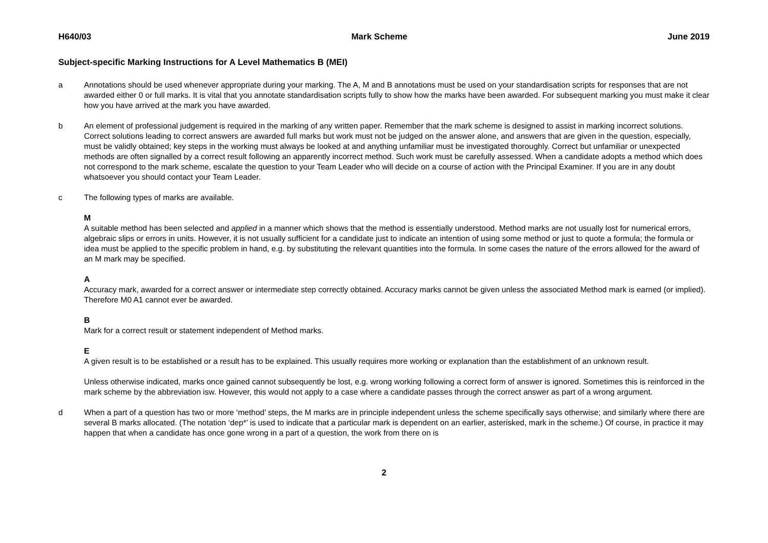H640/03 Mark Scheme June 2019
Subject-specific Marking Instructions for A Level Mathematics B (MEI)
a Annotations should be used whenever appropriate during your marking. The A, M and B annotations must be used on your standardisation scripts for responses that are not awarded either 0 or full marks. It is vital that you annotate standardisation scripts fully to show how the marks have been awarded. For subsequent marking you must make it clear how you have arrived at the mark you have awarded.
b An element of professional judgement is required in the marking of any written paper. Remember that the mark scheme is designed to assist in marking incorrect solutions. Correct solutions leading to correct answers are awarded full marks but work must not be judged on the answer alone, and answers that are given in the question, especially, must be validly obtained; key steps in the working must always be looked at and anything unfamiliar must be investigated thoroughly. Correct but unfamiliar or unexpected methods are often signalled by a correct result following an apparently incorrect method. Such work must be carefully assessed. When a candidate adopts a method which does not correspond to the mark scheme, escalate the question to your Team Leader who will decide on a course of action with the Principal Examiner. If you are in any doubt whatsoever you should contact your Team Leader.
c The following types of marks are available.
M
A suitable method has been selected and applied in a manner which shows that the method is essentially understood. Method marks are not usually lost for numerical errors, algebraic slips or errors in units. However, it is not usually sufficient for a candidate just to indicate an intention of using some method or just to quote a formula; the formula or idea must be applied to the specific problem in hand, e.g. by substituting the relevant quantities into the formula. In some cases the nature of the errors allowed for the award of an M mark may be specified.
A
Accuracy mark, awarded for a correct answer or intermediate step correctly obtained. Accuracy marks cannot be given unless the associated Method mark is earned (or implied). Therefore M0 A1 cannot ever be awarded.
B
Mark for a correct result or statement independent of Method marks.
E
A given result is to be established or a result has to be explained. This usually requires more working or explanation than the establishment of an unknown result.
Unless otherwise indicated, marks once gained cannot subsequently be lost, e.g. wrong working following a correct form of answer is ignored. Sometimes this is reinforced in the mark scheme by the abbreviation isw. However, this would not apply to a case where a candidate passes through the correct answer as part of a wrong argument.
d When a part of a question has two or more ‘method’ steps, the M marks are in principle independent unless the scheme specifically says otherwise; and similarly where there are several B marks allocated. (The notation ‘dep*’ is used to indicate that a particular mark is dependent on an earlier, asterisked, mark in the scheme.) Of course, in practice it may happen that when a candidate has once gone wrong in a part of a question, the work from there on is
2